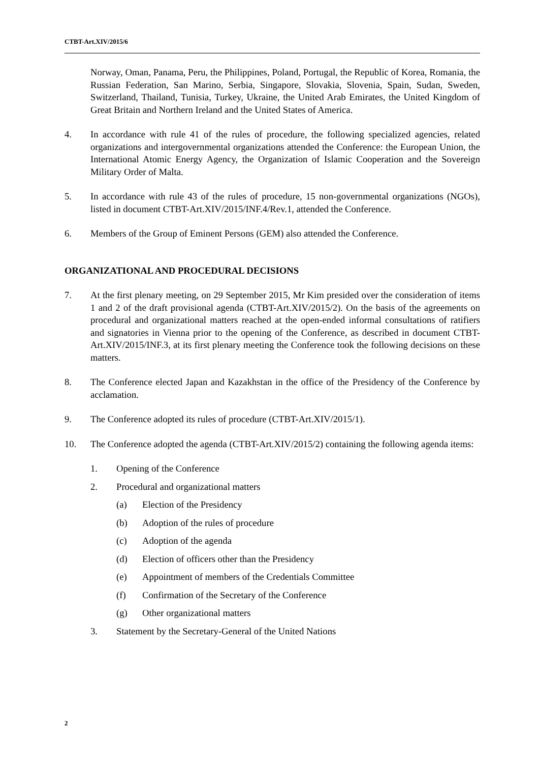CTBT-Art.XIV/2015/6
Norway, Oman, Panama, Peru, the Philippines, Poland, Portugal, the Republic of Korea, Romania, the Russian Federation, San Marino, Serbia, Singapore, Slovakia, Slovenia, Spain, Sudan, Sweden, Switzerland, Thailand, Tunisia, Turkey, Ukraine, the United Arab Emirates, the United Kingdom of Great Britain and Northern Ireland and the United States of America.
4. In accordance with rule 41 of the rules of procedure, the following specialized agencies, related organizations and intergovernmental organizations attended the Conference: the European Union, the International Atomic Energy Agency, the Organization of Islamic Cooperation and the Sovereign Military Order of Malta.
5. In accordance with rule 43 of the rules of procedure, 15 non-governmental organizations (NGOs), listed in document CTBT-Art.XIV/2015/INF.4/Rev.1, attended the Conference.
6. Members of the Group of Eminent Persons (GEM) also attended the Conference.
ORGANIZATIONAL AND PROCEDURAL DECISIONS
7. At the first plenary meeting, on 29 September 2015, Mr Kim presided over the consideration of items 1 and 2 of the draft provisional agenda (CTBT-Art.XIV/2015/2). On the basis of the agreements on procedural and organizational matters reached at the open-ended informal consultations of ratifiers and signatories in Vienna prior to the opening of the Conference, as described in document CTBT-Art.XIV/2015/INF.3, at its first plenary meeting the Conference took the following decisions on these matters.
8. The Conference elected Japan and Kazakhstan in the office of the Presidency of the Conference by acclamation.
9. The Conference adopted its rules of procedure (CTBT-Art.XIV/2015/1).
10. The Conference adopted the agenda (CTBT-Art.XIV/2015/2) containing the following agenda items:
1. Opening of the Conference
2. Procedural and organizational matters
(a) Election of the Presidency
(b) Adoption of the rules of procedure
(c) Adoption of the agenda
(d) Election of officers other than the Presidency
(e) Appointment of members of the Credentials Committee
(f) Confirmation of the Secretary of the Conference
(g) Other organizational matters
3. Statement by the Secretary-General of the United Nations
2